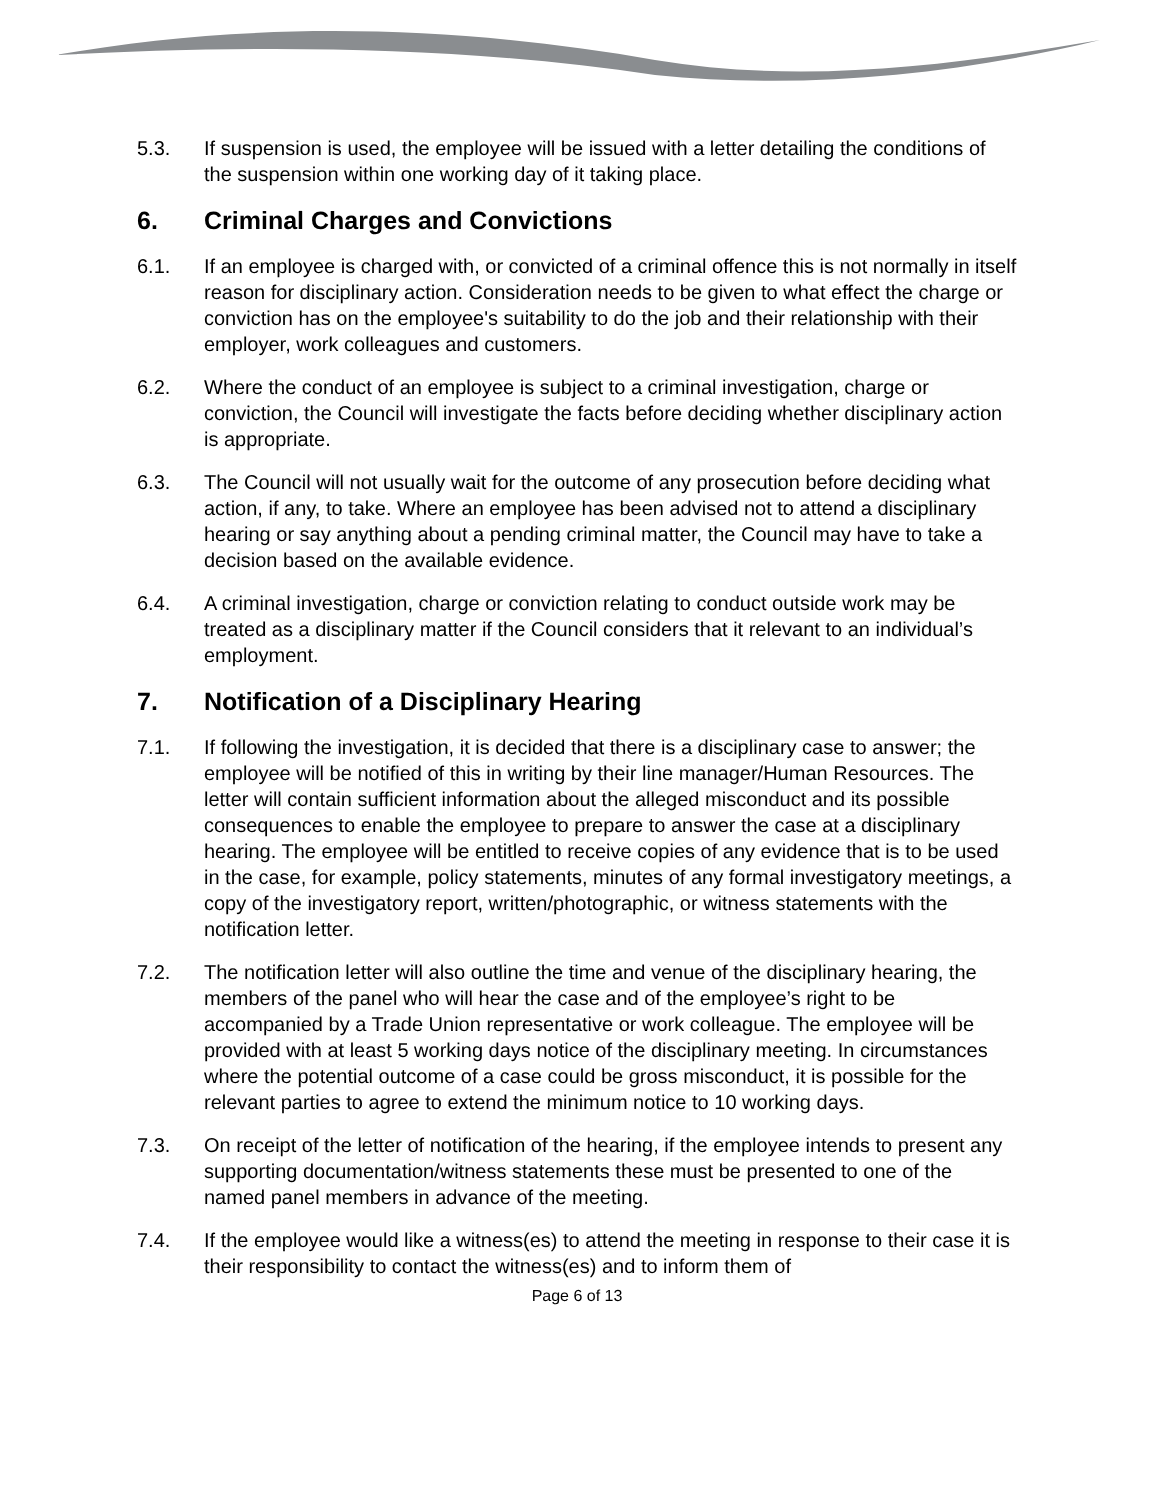5.3. If suspension is used, the employee will be issued with a letter detailing the conditions of the suspension within one working day of it taking place.
6. Criminal Charges and Convictions
6.1. If an employee is charged with, or convicted of a criminal offence this is not normally in itself reason for disciplinary action. Consideration needs to be given to what effect the charge or conviction has on the employee's suitability to do the job and their relationship with their employer, work colleagues and customers.
6.2. Where the conduct of an employee is subject to a criminal investigation, charge or conviction, the Council will investigate the facts before deciding whether disciplinary action is appropriate.
6.3. The Council will not usually wait for the outcome of any prosecution before deciding what action, if any, to take. Where an employee has been advised not to attend a disciplinary hearing or say anything about a pending criminal matter, the Council may have to take a decision based on the available evidence.
6.4. A criminal investigation, charge or conviction relating to conduct outside work may be treated as a disciplinary matter if the Council considers that it relevant to an individual’s employment.
7. Notification of a Disciplinary Hearing
7.1. If following the investigation, it is decided that there is a disciplinary case to answer; the employee will be notified of this in writing by their line manager/Human Resources. The letter will contain sufficient information about the alleged misconduct and its possible consequences to enable the employee to prepare to answer the case at a disciplinary hearing. The employee will be entitled to receive copies of any evidence that is to be used in the case, for example, policy statements, minutes of any formal investigatory meetings, a copy of the investigatory report, written/photographic, or witness statements with the notification letter.
7.2. The notification letter will also outline the time and venue of the disciplinary hearing, the members of the panel who will hear the case and of the employee’s right to be accompanied by a Trade Union representative or work colleague. The employee will be provided with at least 5 working days notice of the disciplinary meeting. In circumstances where the potential outcome of a case could be gross misconduct, it is possible for the relevant parties to agree to extend the minimum notice to 10 working days.
7.3. On receipt of the letter of notification of the hearing, if the employee intends to present any supporting documentation/witness statements these must be presented to one of the named panel members in advance of the meeting.
7.4. If the employee would like a witness(es) to attend the meeting in response to their case it is their responsibility to contact the witness(es) and to inform them of
Page 6 of 13